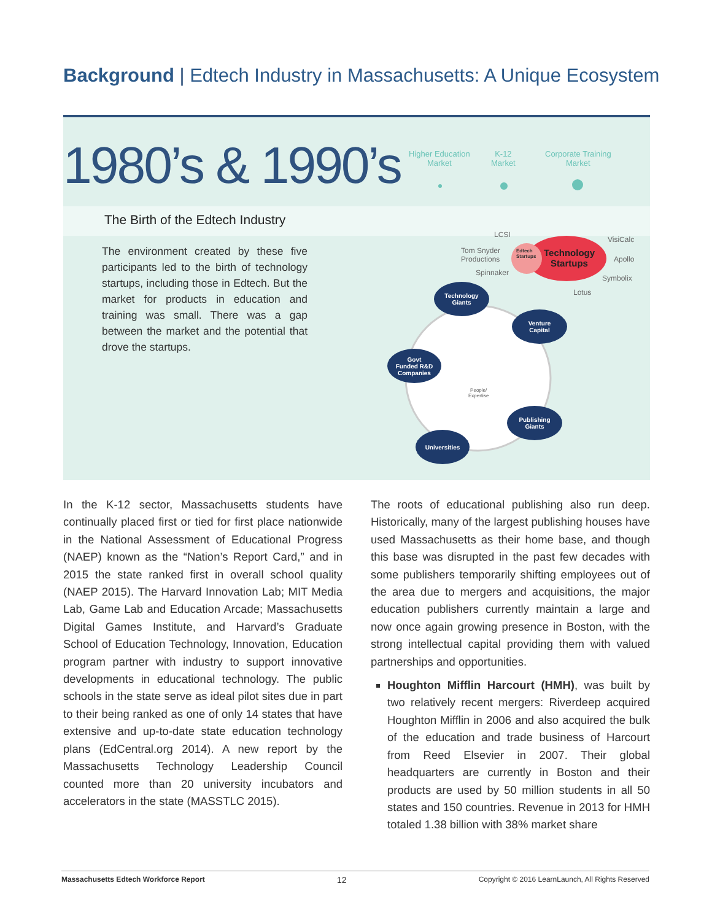Background | Edtech Industry in Massachusetts: A Unique Ecosystem
The Birth of the Edtech Industry
1980’s & 1990’s
The environment created by these five participants led to the birth of technology startups, including those in Edtech. But the market for products in education and training was small. There was a gap between the market and the potential that drove the startups.
Higher Education
Market
K-12
Market
Corporate Training
Market
LCSI
Tom Snyder
Productions
Spinnaker
VisiCalc
Apollo
Symbolix
Lotus
Edtech
Startups
Technology
Startups
Technology
Giants
Venture
Capital
Govt
Funded R&D
Companies
Publishing
Giants
Universities
People/
Expertise
In the K-12 sector, Massachusetts students have continually placed first or tied for first place nationwide in the National Assessment of Educational Progress (NAEP) known as the “Nation’s Report Card,” and in 2015 the state ranked first in overall school quality (NAEP 2015). The Harvard Innovation Lab; MIT Media Lab, Game Lab and Education Arcade; Massachusetts Digital Games Institute, and Harvard’s Graduate School of Education Technology, Innovation, Education program partner with industry to support innovative developments in educational technology. The public schools in the state serve as ideal pilot sites due in part to their being ranked as one of only 14 states that have extensive and up-to-date state education technology plans (EdCentral.org 2014). A new report by the Massachusetts Technology Leadership Council counted more than 20 university incubators and accelerators in the state (MASSTLC 2015).
The roots of educational publishing also run deep. Historically, many of the largest publishing houses have used Massachusetts as their home base, and though this base was disrupted in the past few decades with some publishers temporarily shifting employees out of the area due to mergers and acquisitions, the major education publishers currently maintain a large and now once again growing presence in Boston, with the strong intellectual capital providing them with valued partnerships and opportunities.
Houghton Mifflin Harcourt (HMH), was built by two relatively recent mergers: Riverdeep acquired Houghton Mifflin in 2006 and also acquired the bulk of the education and trade business of Harcourt from Reed Elsevier in 2007. Their global headquarters are currently in Boston and their products are used by 50 million students in all 50 states and 150 countries. Revenue in 2013 for HMH totaled 1.38 billion with 38% market share
Massachusetts Edtech Workforce Report 12 Copyright © 2016 LearnLaunch, All Rights Reserved